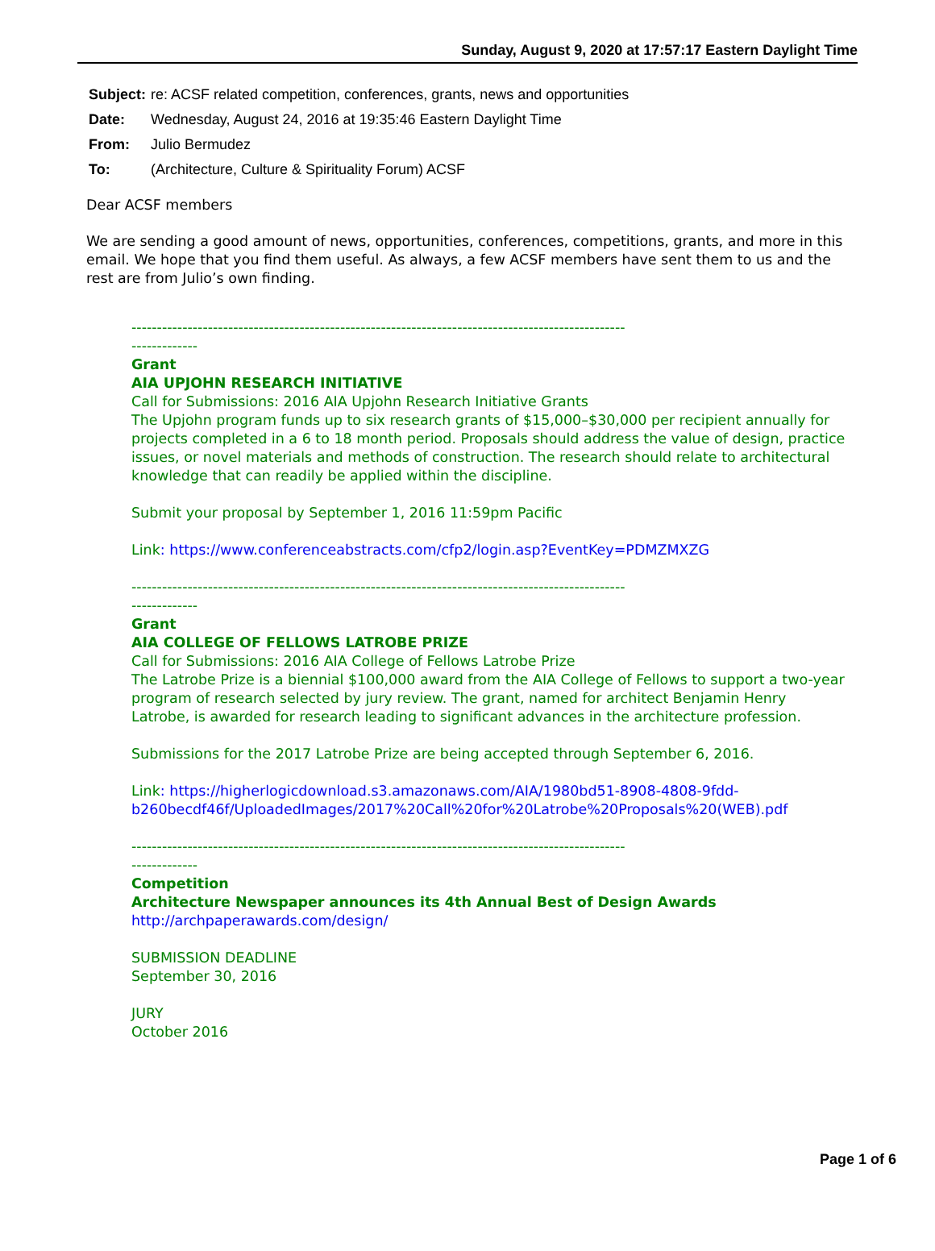Sunday, August 9, 2020 at 17:57:17 Eastern Daylight Time
Subject: re: ACSF related competition, conferences, grants, news and opportunities
Date: Wednesday, August 24, 2016 at 19:35:46 Eastern Daylight Time
From: Julio Bermudez
To: (Architecture, Culture & Spirituality Forum) ACSF
Dear ACSF members
We are sending a good amount of news, opportunities, conferences, competitions, grants, and more in this email. We hope that you find them useful. As always, a few ACSF members have sent them to us and the rest are from Julio’s own finding.
-------------------------------------------------------------------------------------------------
-------------
Grant
AIA UPJOHN RESEARCH INITIATIVE
Call for Submissions: 2016 AIA Upjohn Research Initiative Grants
The Upjohn program funds up to six research grants of $15,000–$30,000 per recipient annually for projects completed in a 6 to 18 month period. Proposals should address the value of design, practice issues, or novel materials and methods of construction. The research should relate to architectural knowledge that can readily be applied within the discipline.
Submit your proposal by September 1, 2016 11:59pm Pacific
Link: https://www.conferenceabstracts.com/cfp2/login.asp?EventKey=PDMZMXZG
-------------------------------------------------------------------------------------------------
-------------
Grant
AIA COLLEGE OF FELLOWS LATROBE PRIZE
Call for Submissions: 2016 AIA College of Fellows Latrobe Prize
The Latrobe Prize is a biennial $100,000 award from the AIA College of Fellows to support a two-year program of research selected by jury review. The grant, named for architect Benjamin Henry Latrobe, is awarded for research leading to significant advances in the architecture profession.
Submissions for the 2017 Latrobe Prize are being accepted through September 6, 2016.
Link: https://higherlogicdownload.s3.amazonaws.com/AIA/1980bd51-8908-4808-9fdd-b260becdf46f/UploadedImages/2017%20Call%20for%20Latrobe%20Proposals%20(WEB).pdf
-------------------------------------------------------------------------------------------------
-------------
Competition
Architecture Newspaper announces its 4th Annual Best of Design Awards
http://archpaperawards.com/design/
SUBMISSION DEADLINE
September 30, 2016
JURY
October 2016
Page 1 of 6